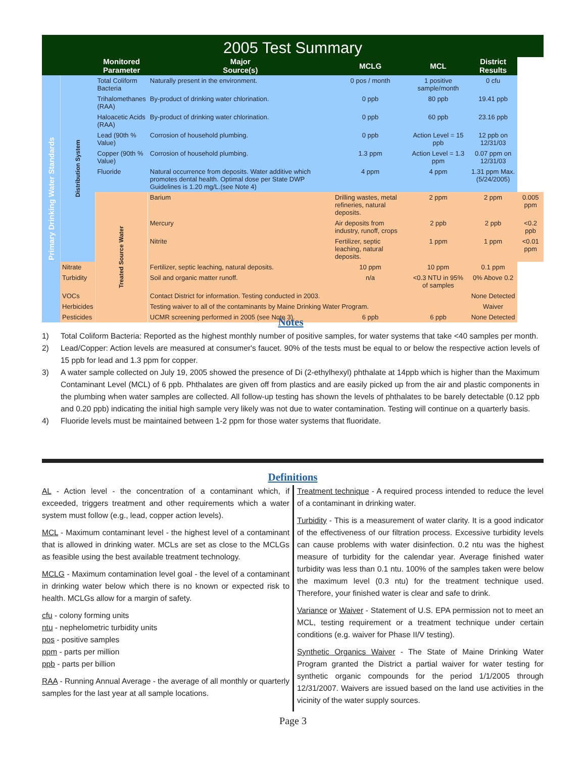2005 Test Summary
| | | Monitored Parameter | Major Source(s) | MCLG | MCL | District Results | |
| --- | --- | --- | --- | --- | --- | --- | --- |
| Primary Drinking Water Standards | Distribution System | Total Coliform Bacteria | Naturally present in the environment. | 0 pos / month | 1 positive sample/month | 0 cfu | |
| | | Trihalomethanes (RAA) | By-product of drinking water chlorination. | 0 ppb | 80 ppb | 19.41 ppb | |
| | | Haloacetic Acids (RAA) | By-product of drinking water chlorination. | 0 ppb | 60 ppb | 23.16 ppb | |
| | | Lead (90th % Value) | Corrosion of household plumbing. | 0 ppb | Action Level = 15 ppb | 12 ppb on 12/31/03 | |
| | | Copper (90th % Value) | Corrosion of household plumbing. | 1.3 ppm | Action Level = 1.3 ppm | 0.07 ppm on 12/31/03 | |
| | | Fluoride | Natural occurrence from deposits. Water additive which promotes dental health. Optimal dose per State DWP Guidelines is 1.20 mg/L.(see Note 4) | 4 ppm | 4 ppm | 1.31 ppm Max. (5/24/2005) | |
| | | Treated Source Water | Barium | Drilling wastes, metal refineries, natural deposits. | 2 ppm | 2 ppm | 0.005 ppm |
| | | | Mercury | Air deposits from industry, runoff, crops | 2 ppb | 2 ppb | <0.2 ppb |
| | | | Nitrite | Fertilizer, septic leaching, natural deposits. | 1 ppm | 1 ppm | <0.01 ppm |
| | Nitrate | | Fertilizer, septic leaching, natural deposits. | 10 ppm | 10 ppm | 0.1 ppm | |
| | Turbidity | | Soil and organic matter runoff. | n/a | <0.3 NTU in 95% of samples | 0% Above 0.2 | |
| | VOCs | | Contact District for information. Testing conducted in 2003. | | | None Detected | |
| | Herbicides | | Testing waiver to all of the contaminants by Maine Drinking Water Program. | | | Waiver | |
| | Pesticides | | UCMR screening performed in 2005 (see Note 3). | 6 ppb | 6 ppb | None Detected | |
Notes
1) Total Coliform Bacteria: Reported as the highest monthly number of positive samples, for water systems that take <40 samples per month.
2) Lead/Copper: Action levels are measured at consumer's faucet. 90% of the tests must be equal to or below the respective action levels of 15 ppb for lead and 1.3 ppm for copper.
3) A water sample collected on July 19, 2005 showed the presence of Di (2-ethylhexyl) phthalate at 14ppb which is higher than the Maximum Contaminant Level (MCL) of 6 ppb. Phthalates are given off from plastics and are easily picked up from the air and plastic components in the plumbing when water samples are collected. All follow-up testing has shown the levels of phthalates to be barely detectable (0.12 ppb and 0.20 ppb) indicating the initial high sample very likely was not due to water contamination. Testing will continue on a quarterly basis.
4) Fluoride levels must be maintained between 1-2 ppm for those water systems that fluoridate.
Definitions
AL - Action level - the concentration of a contaminant which, if exceeded, triggers treatment and other requirements which a water system must follow (e.g., lead, copper action levels).
MCL - Maximum contaminant level - the highest level of a contaminant that is allowed in drinking water. MCLs are set as close to the MCLGs as feasible using the best available treatment technology.
MCLG - Maximum contamination level goal - the level of a contaminant in drinking water below which there is no known or expected risk to health. MCLGs allow for a margin of safety.
cfu - colony forming units
ntu - nephelometric turbidity units
pos - positive samples
ppm - parts per million
ppb - parts per billion
RAA - Running Annual Average - the average of all monthly or quarterly samples for the last year at all sample locations.
Treatment technique - A required process intended to reduce the level of a contaminant in drinking water.
Turbidity - This is a measurement of water clarity. It is a good indicator of the effectiveness of our filtration process. Excessive turbidity levels can cause problems with water disinfection. 0.2 ntu was the highest measure of turbidity for the calendar year. Average finished water turbidity was less than 0.1 ntu. 100% of the samples taken were below the maximum level (0.3 ntu) for the treatment technique used. Therefore, your finished water is clear and safe to drink.
Variance or Waiver - Statement of U.S. EPA permission not to meet an MCL, testing requirement or a treatment technique under certain conditions (e.g. waiver for Phase II/V testing).
Synthetic Organics Waiver - The State of Maine Drinking Water Program granted the District a partial waiver for water testing for synthetic organic compounds for the period 1/1/2005 through 12/31/2007. Waivers are issued based on the land use activities in the vicinity of the water supply sources.
Page 3